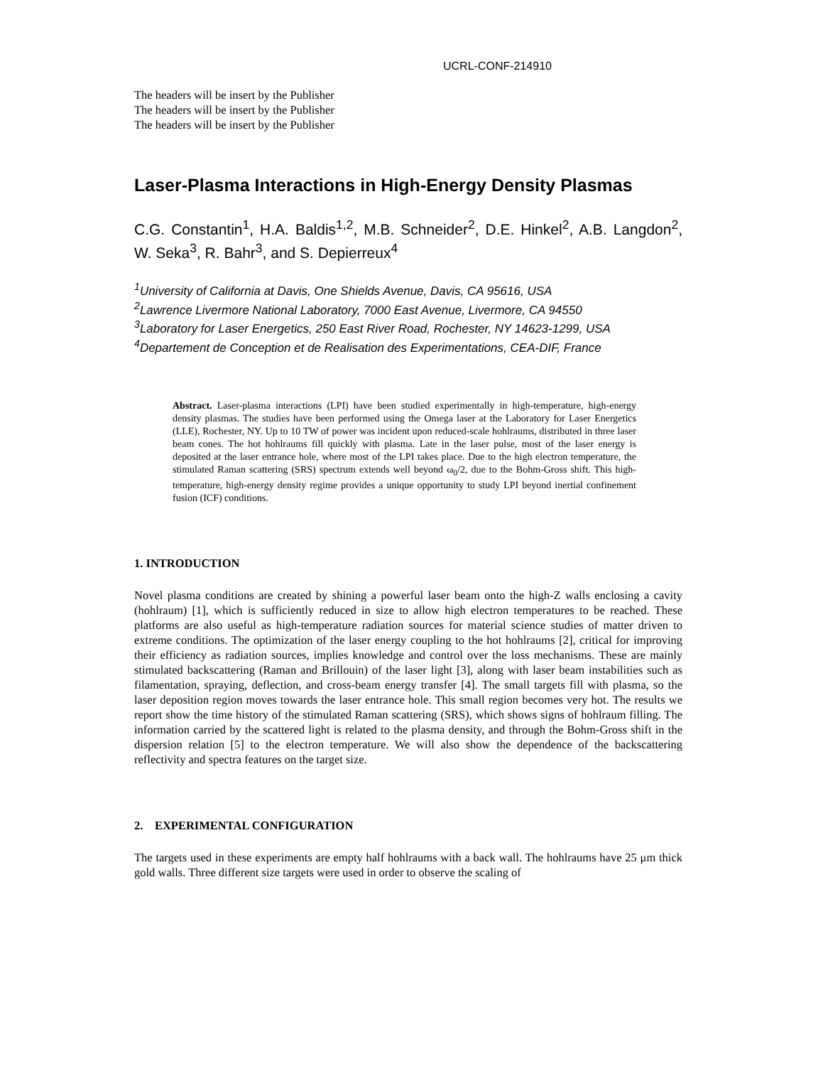UCRL-CONF-214910
The headers will be insert by the Publisher
The headers will be insert by the Publisher
The headers will be insert by the Publisher
Laser-Plasma Interactions in High-Energy Density Plasmas
C.G. Constantin<sup>1</sup>, H.A. Baldis<sup>1,2</sup>, M.B. Schneider<sup>2</sup>, D.E. Hinkel<sup>2</sup>, A.B. Langdon<sup>2</sup>, W. Seka<sup>3</sup>, R. Bahr<sup>3</sup>, and S. Depierreux<sup>4</sup>
<sup>1</sup> University of California at Davis, One Shields Avenue, Davis, CA 95616, USA
<sup>2</sup> Lawrence Livermore National Laboratory, 7000 East Avenue, Livermore, CA 94550
<sup>3</sup> Laboratory for Laser Energetics, 250 East River Road, Rochester, NY 14623-1299, USA
<sup>4</sup> Departement de Conception et de Realisation des Experimentations, CEA-DIF, France
Abstract. Laser-plasma interactions (LPI) have been studied experimentally in high-temperature, high-energy density plasmas. The studies have been performed using the Omega laser at the Laboratory for Laser Energetics (LLE), Rochester, NY. Up to 10 TW of power was incident upon reduced-scale hohlraums, distributed in three laser beam cones. The hot hohlraums fill quickly with plasma. Late in the laser pulse, most of the laser energy is deposited at the laser entrance hole, where most of the LPI takes place. Due to the high electron temperature, the stimulated Raman scattering (SRS) spectrum extends well beyond ω<sub>0</sub>/2, due to the Bohm-Gross shift. This high-temperature, high-energy density regime provides a unique opportunity to study LPI beyond inertial confinement fusion (ICF) conditions.
1. INTRODUCTION
Novel plasma conditions are created by shining a powerful laser beam onto the high-Z walls enclosing a cavity (hohlraum) [1], which is sufficiently reduced in size to allow high electron temperatures to be reached. These platforms are also useful as high-temperature radiation sources for material science studies of matter driven to extreme conditions. The optimization of the laser energy coupling to the hot hohlraums [2], critical for improving their efficiency as radiation sources, implies knowledge and control over the loss mechanisms. These are mainly stimulated backscattering (Raman and Brillouin) of the laser light [3], along with laser beam instabilities such as filamentation, spraying, deflection, and cross-beam energy transfer [4]. The small targets fill with plasma, so the laser deposition region moves towards the laser entrance hole. This small region becomes very hot. The results we report show the time history of the stimulated Raman scattering (SRS), which shows signs of hohlraum filling. The information carried by the scattered light is related to the plasma density, and through the Bohm-Gross shift in the dispersion relation [5] to the electron temperature. We will also show the dependence of the backscattering reflectivity and spectra features on the target size.
2. EXPERIMENTAL CONFIGURATION
The targets used in these experiments are empty half hohlraums with a back wall. The hohlraums have 25 μm thick gold walls. Three different size targets were used in order to observe the scaling of